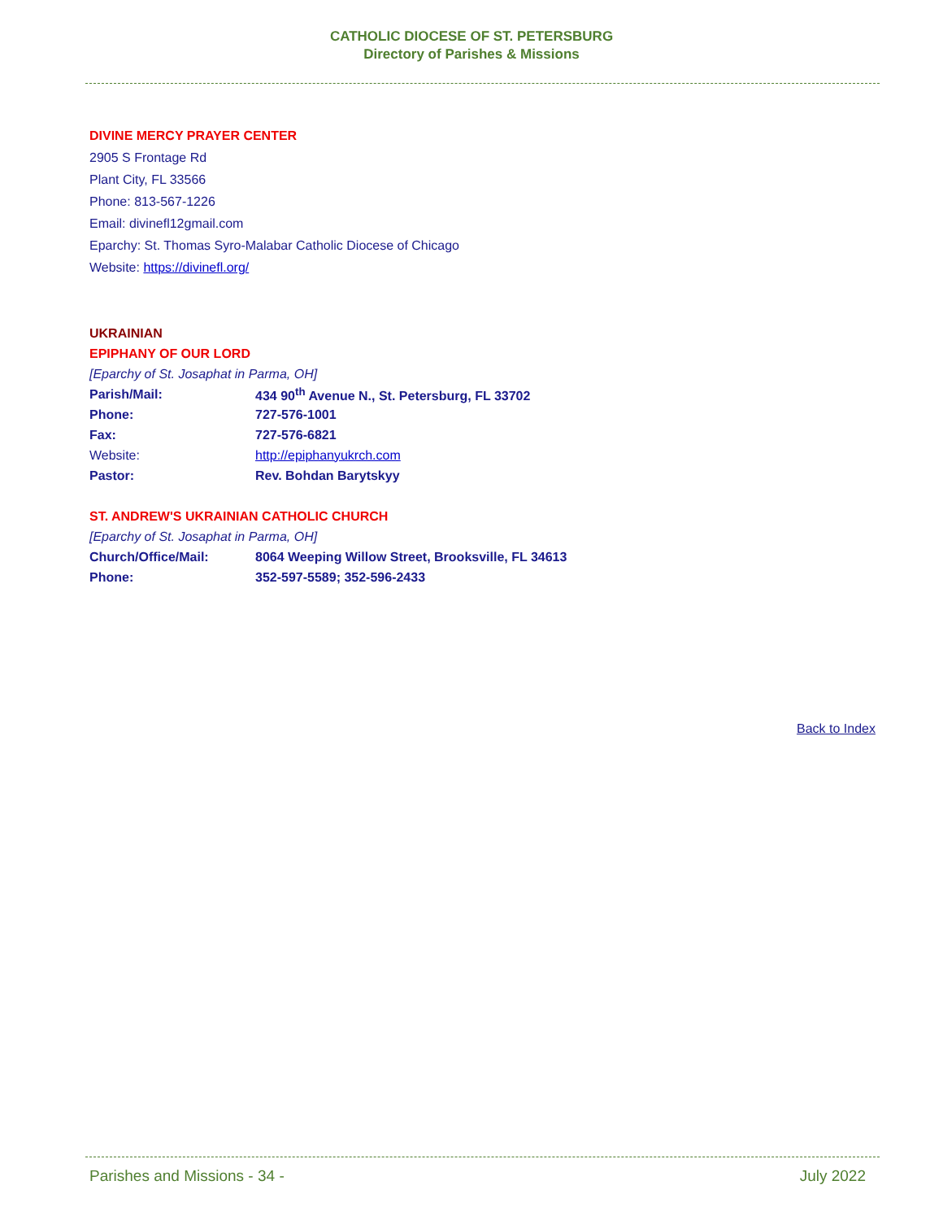CATHOLIC DIOCESE OF ST. PETERSBURG
Directory of Parishes & Missions
DIVINE MERCY PRAYER CENTER
2905 S Frontage Rd
Plant City, FL 33566
Phone: 813-567-1226
Email: divinefl12gmail.com
Eparchy: St. Thomas Syro-Malabar Catholic Diocese of Chicago
Website: https://divinefl.org/
UKRAINIAN
EPIPHANY OF OUR LORD
[Eparchy of St. Josaphat in Parma, OH]
| Parish/Mail: | 434 90<sup>th</sup> Avenue N., St. Petersburg, FL 33702 |
| Phone: | 727-576-1001 |
| Fax: | 727-576-6821 |
| Website: | http://epiphanyukrch.com |
| Pastor: | Rev. Bohdan Barytskyy |
ST. ANDREW'S UKRAINIAN CATHOLIC CHURCH
[Eparchy of St. Josaphat in Parma, OH]
| Church/Office/Mail: | 8064 Weeping Willow Street, Brooksville, FL 34613 |
| Phone: | 352-597-5589; 352-596-2433 |
Back to Index
Parishes and Missions - 34 - July 2022